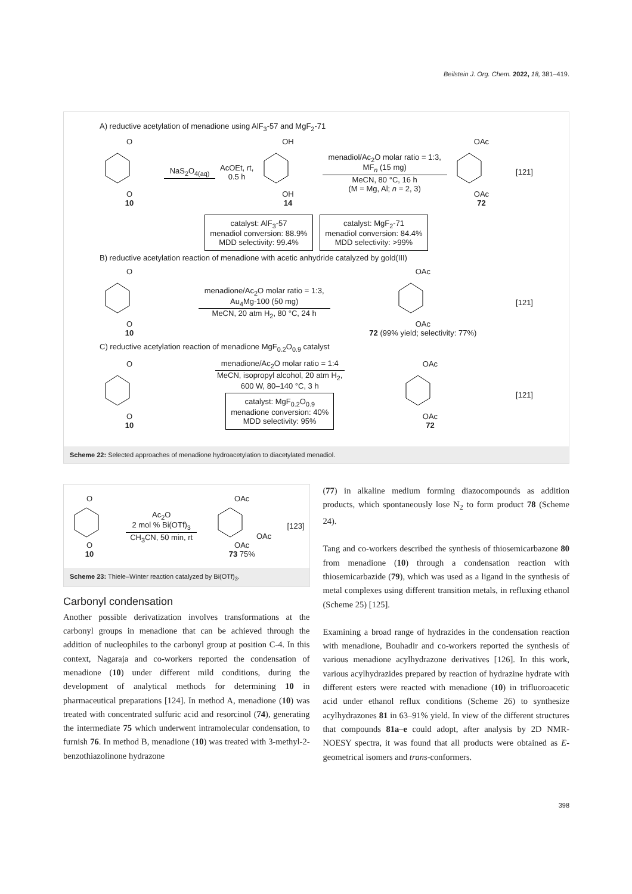Beilstein J. Org. Chem. 2022, 18, 381–419.
A) reductive acetylation of menadione using AlF<sub>3</sub>-57 and MgF<sub>2</sub>-71
O
O
10
NaS<sub>2</sub>O<sub>4(aq)</sub>
AcOEt, rt,
0.5 h
OH
OH
14
menadiol/Ac<sub>2</sub>O molar ratio = 1:3,
MF<sub>n</sub> (15 mg)
MeCN, 80 °C, 16 h
(M = Mg, Al; n = 2, 3)
OAc
OAc
72
[121]
catalyst: AlF<sub>3</sub>-57
menadiol conversion: 88.9%
MDD selectivity: 99.4% catalyst: MgF<sub>2</sub>-71
menadiol conversion: 84.4%
MDD selectivity: >99%
B) reductive acetylation reaction of menadione with acetic anhydride catalyzed by gold(III)
O
O
10
menadione/Ac<sub>2</sub>O molar ratio = 1:3,
Au<sub>4</sub>Mg-100 (50 mg)
MeCN, 20 atm H<sub>2</sub>, 80 °C, 24 h
OAc
OAc
72 (99% yield; selectivity: 77%)
[121]
C) reductive acetylation reaction of menadione MgF<sub>0.2</sub>O<sub>0.9</sub> catalyst
O
O
10
menadione/Ac<sub>2</sub>O molar ratio = 1:4
MeCN, isopropyl alcohol, 20 atm H<sub>2</sub>,
600 W, 80–140 °C, 3 h
catalyst: MgF<sub>0.2</sub>O<sub>0.9</sub>
menadione conversion: 40%
MDD selectivity: 95%
OAc
OAc
72
[121]
Scheme 22: Selected approaches of menadione hydroacetylation to diacetylated menadiol.
O
O
10
Ac<sub>2</sub>O
2 mol % Bi(OTf)<sub>3</sub>
CH<sub>3</sub>CN, 50 min, rt
OAc
OAc
OAc
73 75%
[123]
Scheme 23: Thiele–Winter reaction catalyzed by Bi(OTf)<sub>3</sub>.
Carbonyl condensation
Another possible derivatization involves transformations at the carbonyl groups in menadione that can be achieved through the addition of nucleophiles to the carbonyl group at position C-4. In this context, Nagaraja and co-workers reported the condensation of menadione (10) under different mild conditions, during the development of analytical methods for determining 10 in pharmaceutical preparations [124]. In method A, menadione (10) was treated with concentrated sulfuric acid and resorcinol (74), generating the intermediate 75 which underwent intramolecular condensation, to furnish 76. In method B, menadione (10) was treated with 3-methyl-2-benzothiazolinone hydrazone
(77) in alkaline medium forming diazocompounds as addition products, which spontaneously lose N<sub>2</sub> to form product 78 (Scheme 24).
Tang and co-workers described the synthesis of thiosemicarbazone 80 from menadione (10) through a condensation reaction with thiosemicarbazide (79), which was used as a ligand in the synthesis of metal complexes using different transition metals, in refluxing ethanol (Scheme 25) [125].
Examining a broad range of hydrazides in the condensation reaction with menadione, Bouhadir and co-workers reported the synthesis of various menadione acylhydrazone derivatives [126]. In this work, various acylhydrazides prepared by reaction of hydrazine hydrate with different esters were reacted with menadione (10) in trifluoroacetic acid under ethanol reflux conditions (Scheme 26) to synthesize acylhydrazones 81 in 63–91% yield. In view of the different structures that compounds 81a–e could adopt, after analysis by 2D NMR-NOESY spectra, it was found that all products were obtained as E-geometrical isomers and trans-conformers.
398